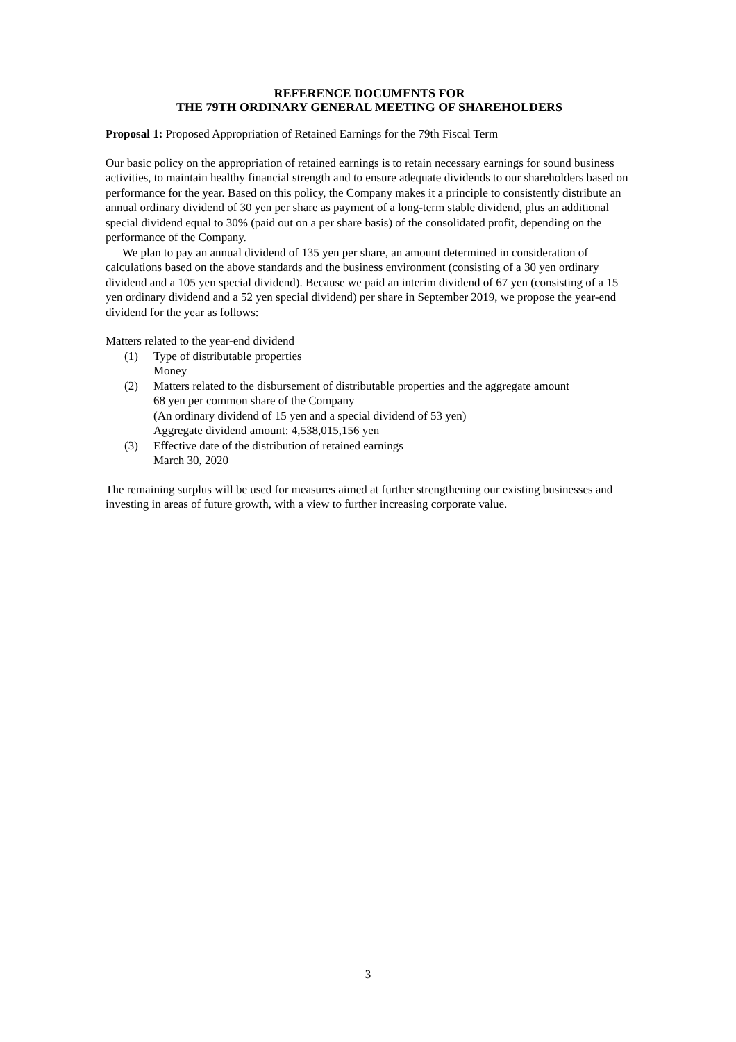REFERENCE DOCUMENTS FOR
THE 79TH ORDINARY GENERAL MEETING OF SHAREHOLDERS
Proposal 1: Proposed Appropriation of Retained Earnings for the 79th Fiscal Term
Our basic policy on the appropriation of retained earnings is to retain necessary earnings for sound business activities, to maintain healthy financial strength and to ensure adequate dividends to our shareholders based on performance for the year. Based on this policy, the Company makes it a principle to consistently distribute an annual ordinary dividend of 30 yen per share as payment of a long-term stable dividend, plus an additional special dividend equal to 30% (paid out on a per share basis) of the consolidated profit, depending on the performance of the Company.
We plan to pay an annual dividend of 135 yen per share, an amount determined in consideration of calculations based on the above standards and the business environment (consisting of a 30 yen ordinary dividend and a 105 yen special dividend). Because we paid an interim dividend of 67 yen (consisting of a 15 yen ordinary dividend and a 52 yen special dividend) per share in September 2019, we propose the year-end dividend for the year as follows:
Matters related to the year-end dividend
(1) Type of distributable properties
Money
(2) Matters related to the disbursement of distributable properties and the aggregate amount
68 yen per common share of the Company
(An ordinary dividend of 15 yen and a special dividend of 53 yen)
Aggregate dividend amount: 4,538,015,156 yen
(3) Effective date of the distribution of retained earnings
March 30, 2020
The remaining surplus will be used for measures aimed at further strengthening our existing businesses and investing in areas of future growth, with a view to further increasing corporate value.
3